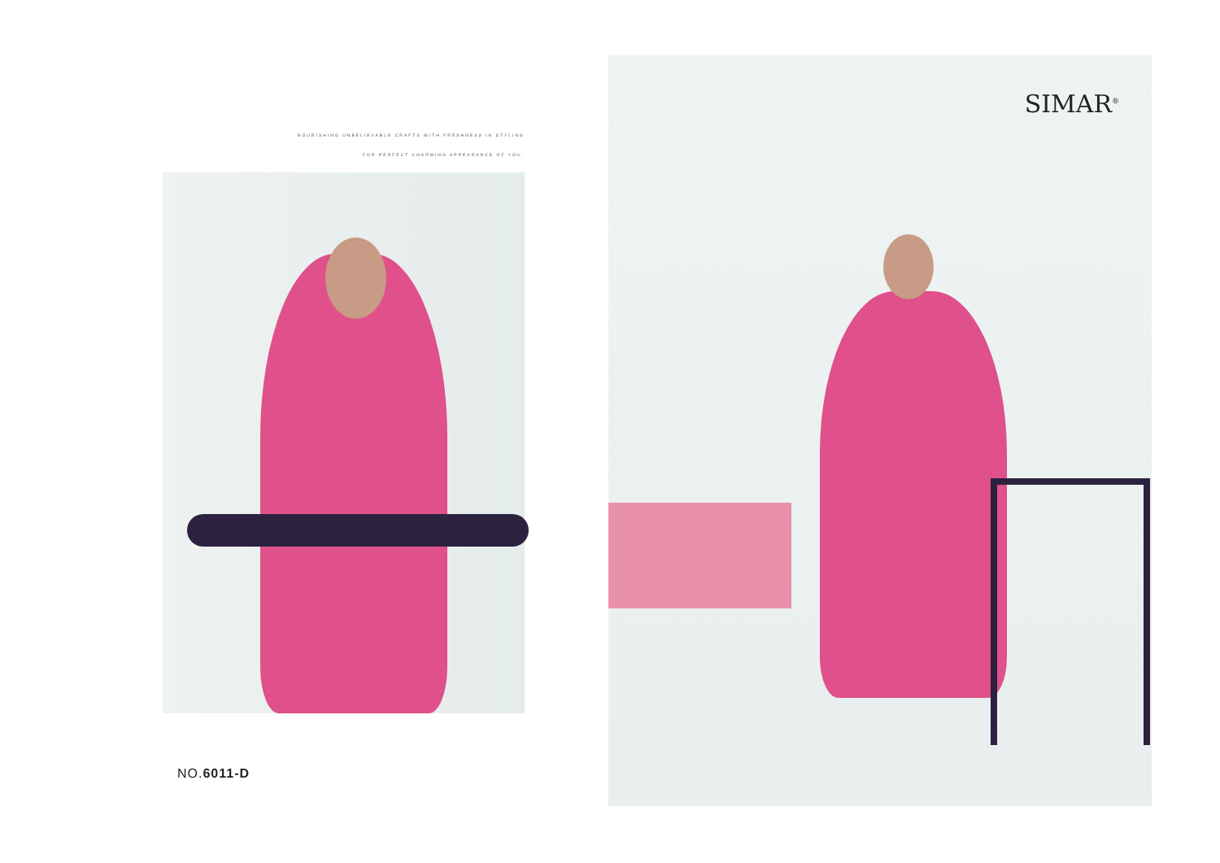NOURISHING UNBELIEVABLE CRAFTS WITH FRESHNESS IN STYLING
FOR PERFECT CHARMING APPEARANCE OF YOU.
NO.6011-D
SIMAR<sup>®</sup>